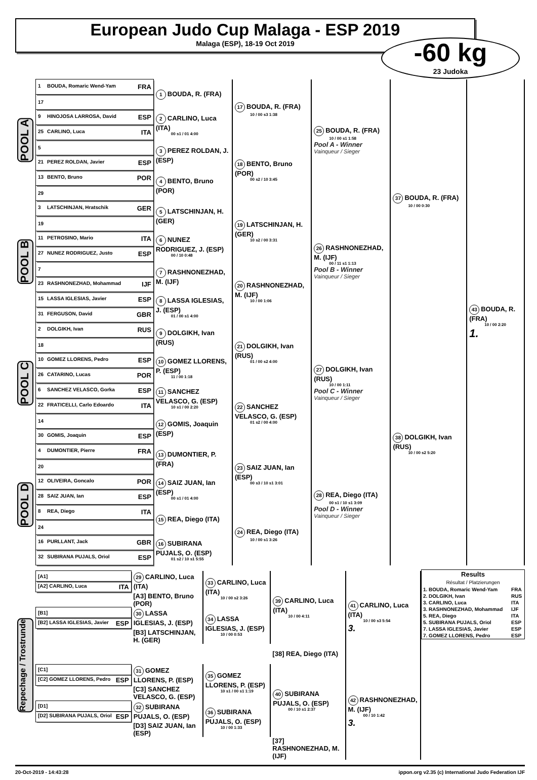European Judo Cup Malaga - ESP 2019
Malaga (ESP), 18-19 Oct 2019
-60 kg
23 Judoka
| POOL A | 1 BOUDA, Romaric Wend-Yam FRA | 1 BOUDA, R. (FRA) | 17 BOUDA, R. (FRA) 10 / 00 s3 1:38 | 25 BOUDA, R. (FRA) 10 / 00 s1 1:58 Pool A - Winner Vainqueur / Sieger | 37 BOUDA, R. (FRA) 10 / 00 0:30 | 43 BOUDA, R. (FRA) 10 / 00 2:20 1. |
| | 17 | | | | | |
| | 9 HINOJOSA LARROSA, David ESP | 2 CARLINO, Luca (ITA) 00 s1 / 01 4:00 | | | | |
| | 25 CARLINO, Luca ITA | | | | | |
| | 5 | 3 PEREZ ROLDAN, J. (ESP) | 18 BENTO, Bruno (POR) 00 s2 / 10 3:45 | | | |
| | 21 PEREZ ROLDAN, Javier ESP | | | | | |
| | 13 BENTO, Bruno POR | 4 BENTO, Bruno (POR) | | | | |
| | 29 | | | | | |
| POOL B | 3 LATSCHINJAN, Hratschik GER | 5 LATSCHINJAN, H. (GER) | 19 LATSCHINJAN, H. (GER) 10 s2 / 00 3:31 | 26 RASHNONEZHAD, M. (IJF) 00 / 11 s1 1:13 Pool B - Winner Vainqueur / Sieger | | |
| | 19 | | | | | |
| | 11 PETROSINO, Mario ITA | 6 NUNEZ RODRIGUEZ, J. (ESP) 00 / 10 0:48 | | | | |
| | 27 NUNEZ RODRIGUEZ, Justo ESP | | | | | |
| | 7 | 7 RASHNONEZHAD, M. (IJF) | 20 RASHNONEZHAD, M. (IJF) 10 / 00 1:06 | | | |
| | 23 RASHNONEZHAD, Mohammad IJF | | | | | |
| | 15 LASSA IGLESIAS, Javier ESP | 8 LASSA IGLESIAS, J. (ESP) 01 / 00 s1 4:00 | | | | |
| | 31 FERGUSON, David GBR | | | | | |
| POOL C | 2 DOLGIKH, Ivan RUS | 9 DOLGIKH, Ivan (RUS) | 21 DOLGIKH, Ivan (RUS) 01 / 00 s2 4:00 | 27 DOLGIKH, Ivan (RUS) 10 / 00 1:11 Pool C - Winner Vainqueur / Sieger | 38 DOLGIKH, Ivan (RUS) 10 / 00 s2 5:20 | |
| | 18 | | | | | |
| | 10 GOMEZ LLORENS, Pedro ESP | 10 GOMEZ LLORENS, P. (ESP) 11 / 00 1:18 | | | | |
| | 26 CATARINO, Lucas POR | | | | | |
| | 6 SANCHEZ VELASCO, Gorka ESP | 11 SANCHEZ VELASCO, G. (ESP) 10 s1 / 00 2:20 | 22 SANCHEZ VELASCO, G. (ESP) 01 s2 / 00 4:00 | | | |
| | 22 FRATICELLI, Carlo Edoardo ITA | | | | | |
| | 14 | 12 GOMIS, Joaquin (ESP) | | | | |
| | 30 GOMIS, Joaquin ESP | | | | | |
| POOL D | 4 DUMONTIER, Pierre FRA | 13 DUMONTIER, P. (FRA) | 23 SAIZ JUAN, Ian (ESP) 00 s3 / 10 s1 3:01 | 28 REA, Diego (ITA) 00 s1 / 10 s1 3:09 Pool D - Winner Vainqueur / Sieger | | |
| | 20 | | | | | |
| | 12 OLIVEIRA, Goncalo POR | 14 SAIZ JUAN, Ian (ESP) 00 s1 / 01 4:00 | | | | |
| | 28 SAIZ JUAN, Ian ESP | | | | | |
| | 8 REA, Diego ITA | 15 REA, Diego (ITA) | 24 REA, Diego (ITA) 10 / 00 s1 3:26 | | | |
| | 24 | | | | | |
| | 16 PURLLANT, Jack GBR | 16 SUBIRANA PUJALS, O. (ESP) 01 s2 / 10 s1 5:55 | | | | |
| | 32 SUBIRANA PUJALS, Oriol ESP | | | | | |
| Results Résultat / Platzierungen | |
| --- | --- |
| 1. BOUDA, Romaric Wend-Yam | FRA |
| 2. DOLGIKH, Ivan | RUS |
| 3. CARLINO, Luca | ITA |
| 3. RASHNONEZHAD, Mohammad | IJF |
| 5. REA, Diego | ITA |
| 5. SUBIRANA PUJALS, Oriol | ESP |
| 7. LASSA IGLESIAS, Javier | ESP |
| 7. GOMEZ LLORENS, Pedro | ESP |
| Repechage / Trostrunde | [A1] | 29 CARLINO, Luca (ITA) | 33 CARLINO, Luca (ITA) 10 / 00 s2 3:26 | 39 CARLINO, Luca (ITA) 10 / 00 4:11 | 41 CARLINO, Luca (ITA) 10 / 00 s3 5:54 3. |
| | [A2] CARLINO, Luca ITA | | | | |
| | | [A3] BENTO, Bruno (POR) | | | |
| | [B1] | 30 LASSA IGLESIAS, J. (ESP) | 34 LASSA IGLESIAS, J. (ESP) 10 / 00 0:53 | | |
| | [B2] LASSA IGLESIAS, Javier ESP | | | | |
| | | [B3] LATSCHINJAN, H. (GER) | | | |
| | | | | [38] REA, Diego (ITA) | |
| | [C1] | 31 GOMEZ LLORENS, P. (ESP) | 35 GOMEZ LLORENS, P. (ESP) 10 s1 / 00 s1 1:19 | 40 SUBIRANA PUJALS, O. (ESP) 00 / 10 s1 2:37 | 42 RASHNONEZHAD, M. (IJF) 00 / 10 1:42 3. |
| | [C2] GOMEZ LLORENS, Pedro ESP | | | | |
| | | [C3] SANCHEZ VELASCO, G. (ESP) | | | |
| | [D1] | 32 SUBIRANA PUJALS, O. (ESP) | 36 SUBIRANA PUJALS, O. (ESP) 10 / 00 1:33 | | |
| | [D2] SUBIRANA PUJALS, Oriol ESP | | | | |
| | | [D3] SAIZ JUAN, Ian (ESP) | | | |
| | | | | [37] RASHNONEZHAD, M. (IJF) | |
20-Oct-2019 - 14:43:28 ippon.org v2.35 (c) International Judo Federation IJF